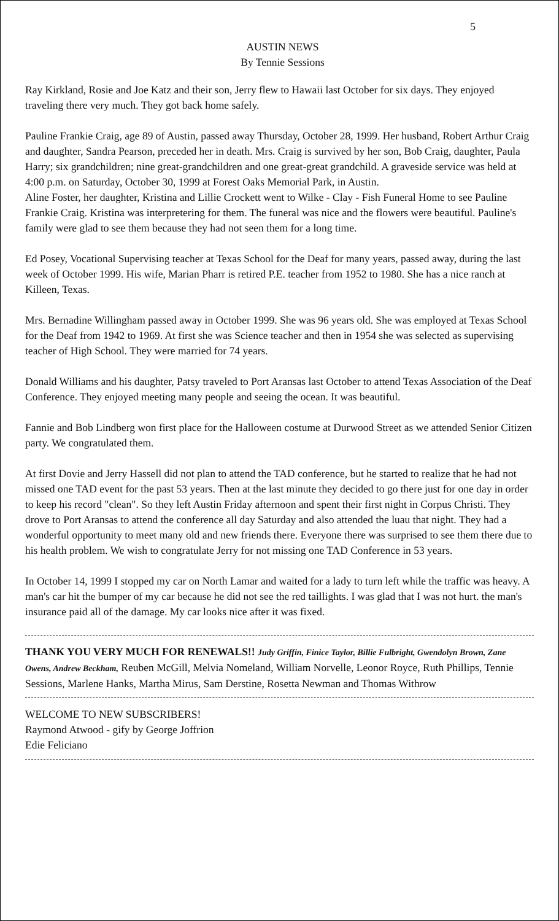5
AUSTIN NEWS
By Tennie Sessions
Ray Kirkland, Rosie and Joe Katz and their son, Jerry flew to Hawaii last October for six days. They enjoyed traveling there very much. They got back home safely.
Pauline Frankie Craig, age 89 of Austin, passed away Thursday, October 28, 1999. Her husband, Robert Arthur Craig and daughter, Sandra Pearson, preceded her in death. Mrs. Craig is survived by her son, Bob Craig, daughter, Paula Harry; six grandchildren; nine great-grandchildren and one great-great grandchild. A graveside service was held at 4:00 p.m. on Saturday, October 30, 1999 at Forest Oaks Memorial Park, in Austin.
Aline Foster, her daughter, Kristina and Lillie Crockett went to Wilke - Clay - Fish Funeral Home to see Pauline Frankie Craig. Kristina was interpretering for them. The funeral was nice and the flowers were beautiful. Pauline's family were glad to see them because they had not seen them for a long time.
Ed Posey, Vocational Supervising teacher at Texas School for the Deaf for many years, passed away, during the last week of October 1999. His wife, Marian Pharr is retired P.E. teacher from 1952 to 1980. She has a nice ranch at Killeen, Texas.
Mrs. Bernadine Willingham passed away in October 1999. She was 96 years old. She was employed at Texas School for the Deaf from 1942 to 1969. At first she was Science teacher and then in 1954 she was selected as supervising teacher of High School. They were married for 74 years.
Donald Williams and his daughter, Patsy traveled to Port Aransas last October to attend Texas Association of the Deaf Conference. They enjoyed meeting many people and seeing the ocean. It was beautiful.
Fannie and Bob Lindberg won first place for the Halloween costume at Durwood Street as we attended Senior Citizen party. We congratulated them.
At first Dovie and Jerry Hassell did not plan to attend the TAD conference, but he started to realize that he had not missed one TAD event for the past 53 years. Then at the last minute they decided to go there just for one day in order to keep his record "clean". So they left Austin Friday afternoon and spent their first night in Corpus Christi. They drove to Port Aransas to attend the conference all day Saturday and also attended the luau that night. They had a wonderful opportunity to meet many old and new friends there. Everyone there was surprised to see them there due to his health problem. We wish to congratulate Jerry for not missing one TAD Conference in 53 years.
In October 14, 1999 I stopped my car on North Lamar and waited for a lady to turn left while the traffic was heavy. A man's car hit the bumper of my car because he did not see the red taillights. I was glad that I was not hurt. the man's insurance paid all of the damage. My car looks nice after it was fixed.
THANK YOU VERY MUCH FOR RENEWALS!! Judy Griffin, Finice Taylor, Billie Fulbright, Gwendolyn Brown, Zane Owens, Andrew Beckham, Reuben McGill, Melvia Nomeland, William Norvelle, Leonor Royce, Ruth Phillips, Tennie Sessions, Marlene Hanks, Martha Mirus, Sam Derstine, Rosetta Newman and Thomas Withrow
WELCOME TO NEW SUBSCRIBERS!
Raymond Atwood - gify by George Joffrion
Edie Feliciano